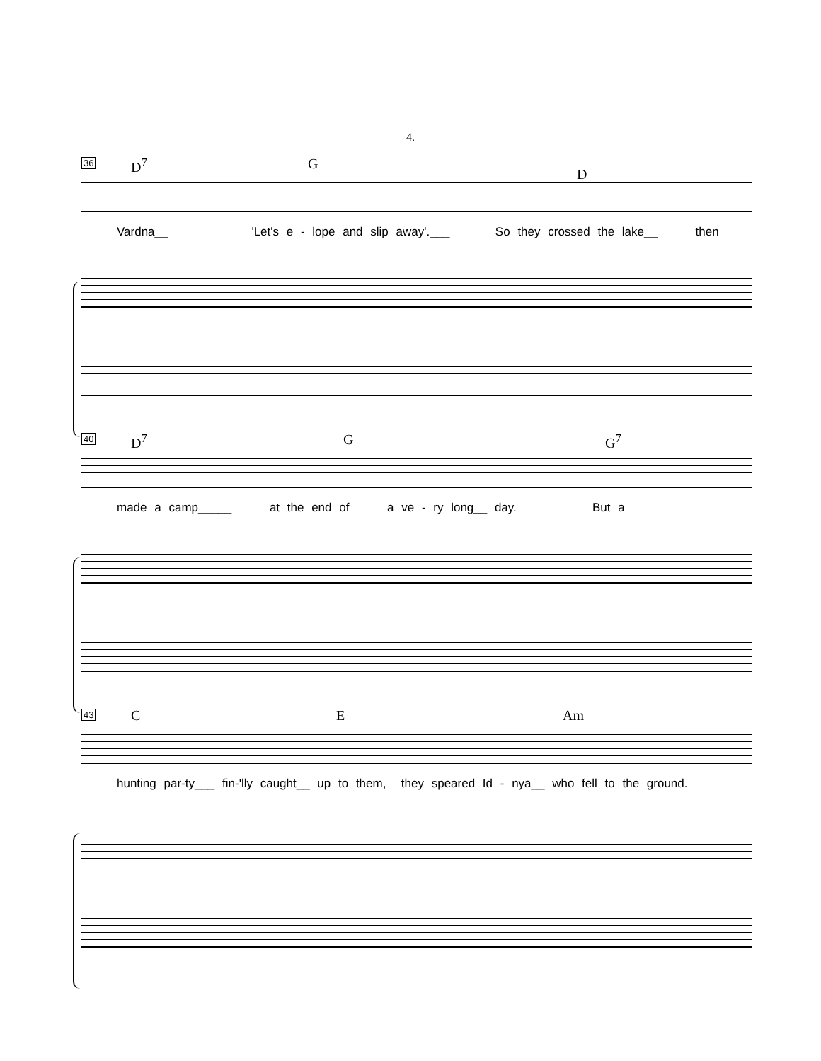4.
36 D<sup>7</sup> G D
Vardna__ 'Let's e - lope and slip away'.___ So they crossed the lake__ then
40 D<sup>7</sup> G G<sup>7</sup>
made a camp_____ at the end of a ve - ry long__ day. But a
43 C E Am
hunting par-ty___ fin-'lly caught__ up to them, they speared Id - nya__ who fell to the ground.